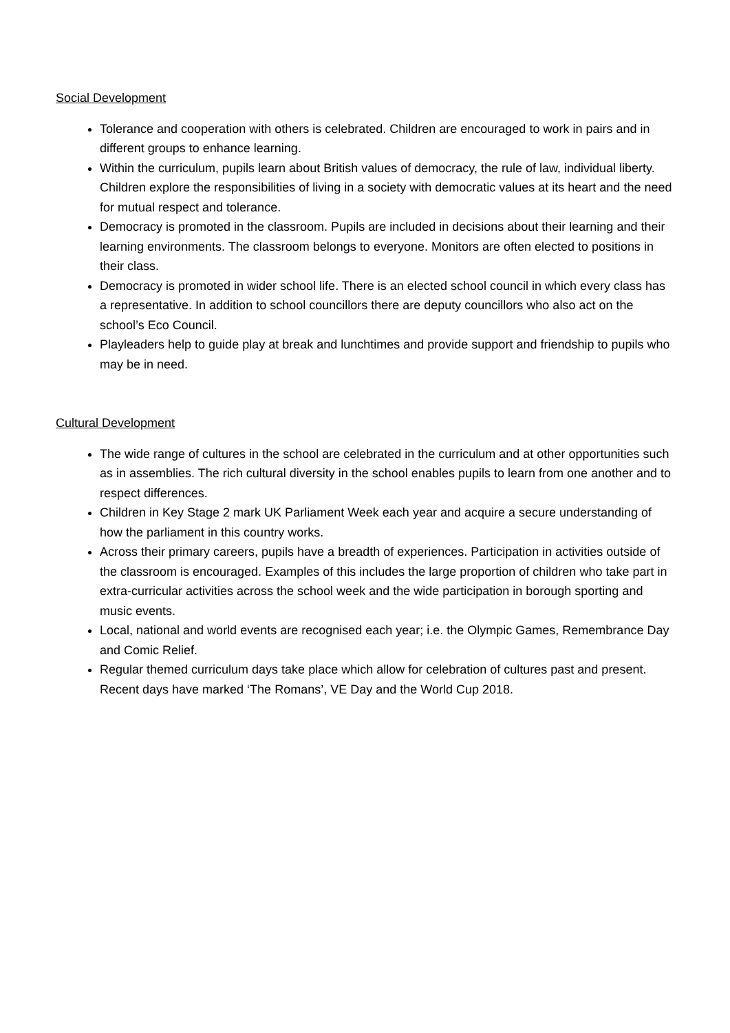Social Development
Tolerance and cooperation with others is celebrated. Children are encouraged to work in pairs and in different groups to enhance learning.
Within the curriculum, pupils learn about British values of democracy, the rule of law, individual liberty. Children explore the responsibilities of living in a society with democratic values at its heart and the need for mutual respect and tolerance.
Democracy is promoted in the classroom. Pupils are included in decisions about their learning and their learning environments. The classroom belongs to everyone. Monitors are often elected to positions in their class.
Democracy is promoted in wider school life. There is an elected school council in which every class has a representative. In addition to school councillors there are deputy councillors who also act on the school’s Eco Council.
Playleaders help to guide play at break and lunchtimes and provide support and friendship to pupils who may be in need.
Cultural Development
The wide range of cultures in the school are celebrated in the curriculum and at other opportunities such as in assemblies. The rich cultural diversity in the school enables pupils to learn from one another and to respect differences.
Children in Key Stage 2 mark UK Parliament Week each year and acquire a secure understanding of how the parliament in this country works.
Across their primary careers, pupils have a breadth of experiences. Participation in activities outside of the classroom is encouraged. Examples of this includes the large proportion of children who take part in extra-curricular activities across the school week and the wide participation in borough sporting and music events.
Local, national and world events are recognised each year; i.e. the Olympic Games, Remembrance Day and Comic Relief.
Regular themed curriculum days take place which allow for celebration of cultures past and present. Recent days have marked ‘The Romans’, VE Day and the World Cup 2018.